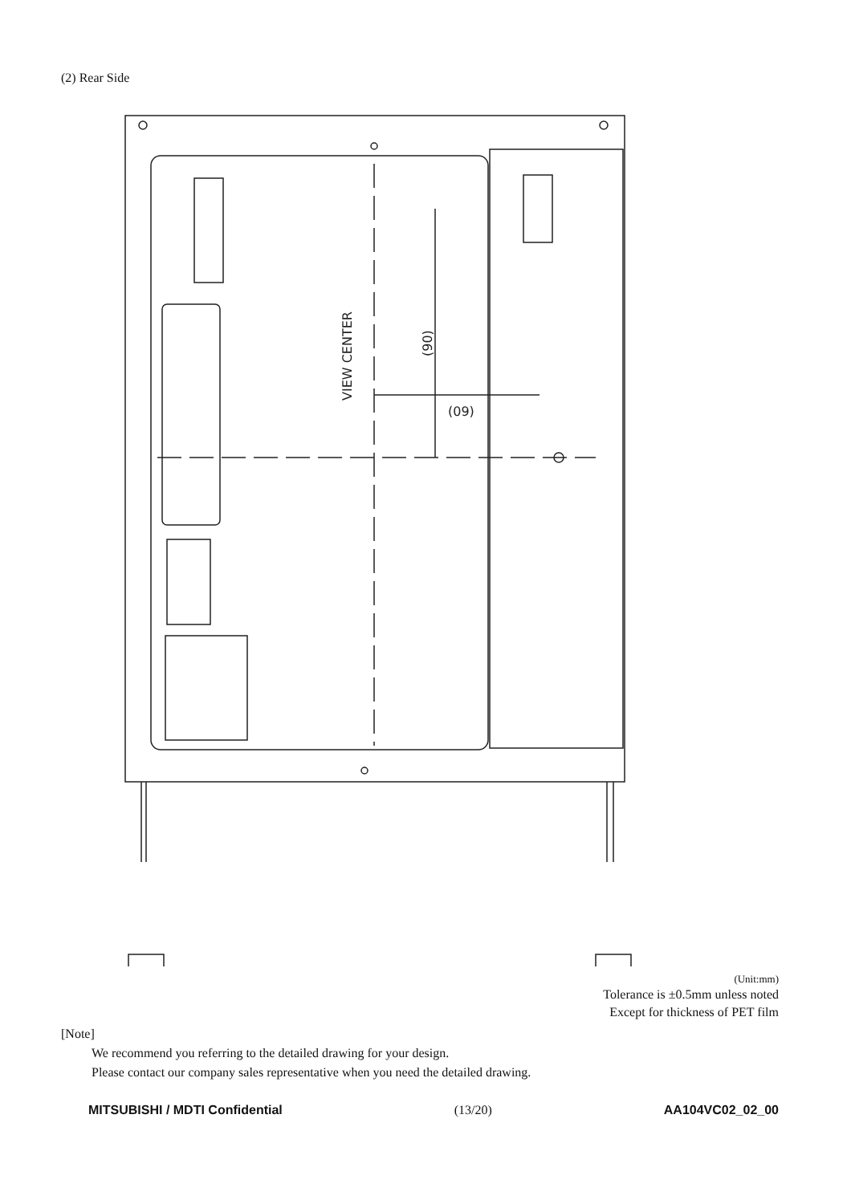(2) Rear Side
VIEW CENTER
(90)
(09)
(Unit:mm)
Tolerance is ±0.5mm unless noted
Except for thickness of PET film
[Note]
We recommend you referring to the detailed drawing for your design.
Please contact our company sales representative when you need the detailed drawing.
MITSUBISHI / MDTI Confidential (13/20) AA104VC02_02_00